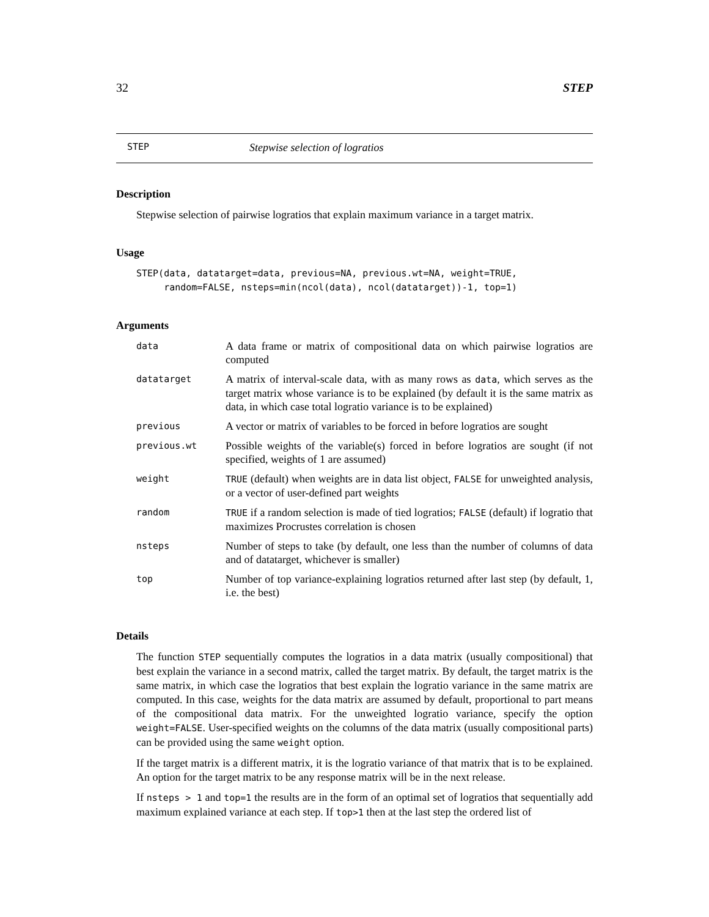32 STEP
STEP Stepwise selection of logratios
Description
Stepwise selection of pairwise logratios that explain maximum variance in a target matrix.
Usage
STEP(data, datatarget=data, previous=NA, previous.wt=NA, weight=TRUE,
     random=FALSE, nsteps=min(ncol(data), ncol(datatarget))-1, top=1)
Arguments
| data | A data frame or matrix of compositional data on which pairwise logratios are computed |
| datatarget | A matrix of interval-scale data, with as many rows as data , which serves as the target matrix whose variance is to be explained (by default it is the same matrix as data, in which case total logratio variance is to be explained) |
| previous | A vector or matrix of variables to be forced in before logratios are sought |
| previous.wt | Possible weights of the variable(s) forced in before logratios are sought (if not specified, weights of 1 are assumed) |
| weight | TRUE (default) when weights are in data list object, FALSE for unweighted analysis, or a vector of user-defined part weights |
| random | TRUE if a random selection is made of tied logratios; FALSE (default) if logratio that maximizes Procrustes correlation is chosen |
| nsteps | Number of steps to take (by default, one less than the number of columns of data and of datatarget, whichever is smaller) |
| top | Number of top variance-explaining logratios returned after last step (by default, 1, i.e. the best) |
Details
The function STEP sequentially computes the logratios in a data matrix (usually compositional) that best explain the variance in a second matrix, called the target matrix. By default, the target matrix is the same matrix, in which case the logratios that best explain the logratio variance in the same matrix are computed. In this case, weights for the data matrix are assumed by default, proportional to part means of the compositional data matrix. For the unweighted logratio variance, specify the option weight=FALSE. User-specified weights on the columns of the data matrix (usually compositional parts) can be provided using the same weight option.
If the target matrix is a different matrix, it is the logratio variance of that matrix that is to be explained. An option for the target matrix to be any response matrix will be in the next release.
If nsteps > 1 and top=1 the results are in the form of an optimal set of logratios that sequentially add maximum explained variance at each step. If top>1 then at the last step the ordered list of